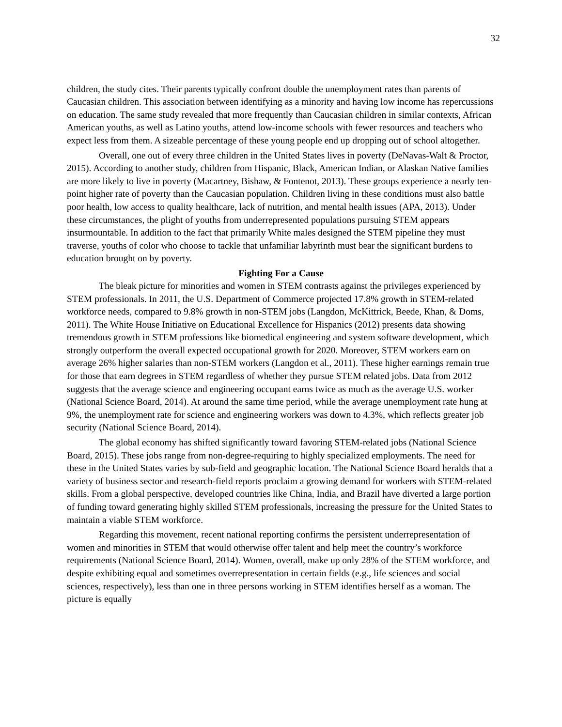32
children, the study cites. Their parents typically confront double the unemployment rates than parents of Caucasian children. This association between identifying as a minority and having low income has repercussions on education. The same study revealed that more frequently than Caucasian children in similar contexts, African American youths, as well as Latino youths, attend low-income schools with fewer resources and teachers who expect less from them. A sizeable percentage of these young people end up dropping out of school altogether.
Overall, one out of every three children in the United States lives in poverty (DeNavas-Walt & Proctor, 2015). According to another study, children from Hispanic, Black, American Indian, or Alaskan Native families are more likely to live in poverty (Macartney, Bishaw, & Fontenot, 2013). These groups experience a nearly ten-point higher rate of poverty than the Caucasian population. Children living in these conditions must also battle poor health, low access to quality healthcare, lack of nutrition, and mental health issues (APA, 2013). Under these circumstances, the plight of youths from underrepresented populations pursuing STEM appears insurmountable. In addition to the fact that primarily White males designed the STEM pipeline they must traverse, youths of color who choose to tackle that unfamiliar labyrinth must bear the significant burdens to education brought on by poverty.
Fighting For a Cause
The bleak picture for minorities and women in STEM contrasts against the privileges experienced by STEM professionals. In 2011, the U.S. Department of Commerce projected 17.8% growth in STEM-related workforce needs, compared to 9.8% growth in non-STEM jobs (Langdon, McKittrick, Beede, Khan, & Doms, 2011). The White House Initiative on Educational Excellence for Hispanics (2012) presents data showing tremendous growth in STEM professions like biomedical engineering and system software development, which strongly outperform the overall expected occupational growth for 2020. Moreover, STEM workers earn on average 26% higher salaries than non-STEM workers (Langdon et al., 2011). These higher earnings remain true for those that earn degrees in STEM regardless of whether they pursue STEM related jobs. Data from 2012 suggests that the average science and engineering occupant earns twice as much as the average U.S. worker (National Science Board, 2014). At around the same time period, while the average unemployment rate hung at 9%, the unemployment rate for science and engineering workers was down to 4.3%, which reflects greater job security (National Science Board, 2014).
The global economy has shifted significantly toward favoring STEM-related jobs (National Science Board, 2015). These jobs range from non-degree-requiring to highly specialized employments. The need for these in the United States varies by sub-field and geographic location. The National Science Board heralds that a variety of business sector and research-field reports proclaim a growing demand for workers with STEM-related skills. From a global perspective, developed countries like China, India, and Brazil have diverted a large portion of funding toward generating highly skilled STEM professionals, increasing the pressure for the United States to maintain a viable STEM workforce.
Regarding this movement, recent national reporting confirms the persistent underrepresentation of women and minorities in STEM that would otherwise offer talent and help meet the country’s workforce requirements (National Science Board, 2014). Women, overall, make up only 28% of the STEM workforce, and despite exhibiting equal and sometimes overrepresentation in certain fields (e.g., life sciences and social sciences, respectively), less than one in three persons working in STEM identifies herself as a woman. The picture is equally